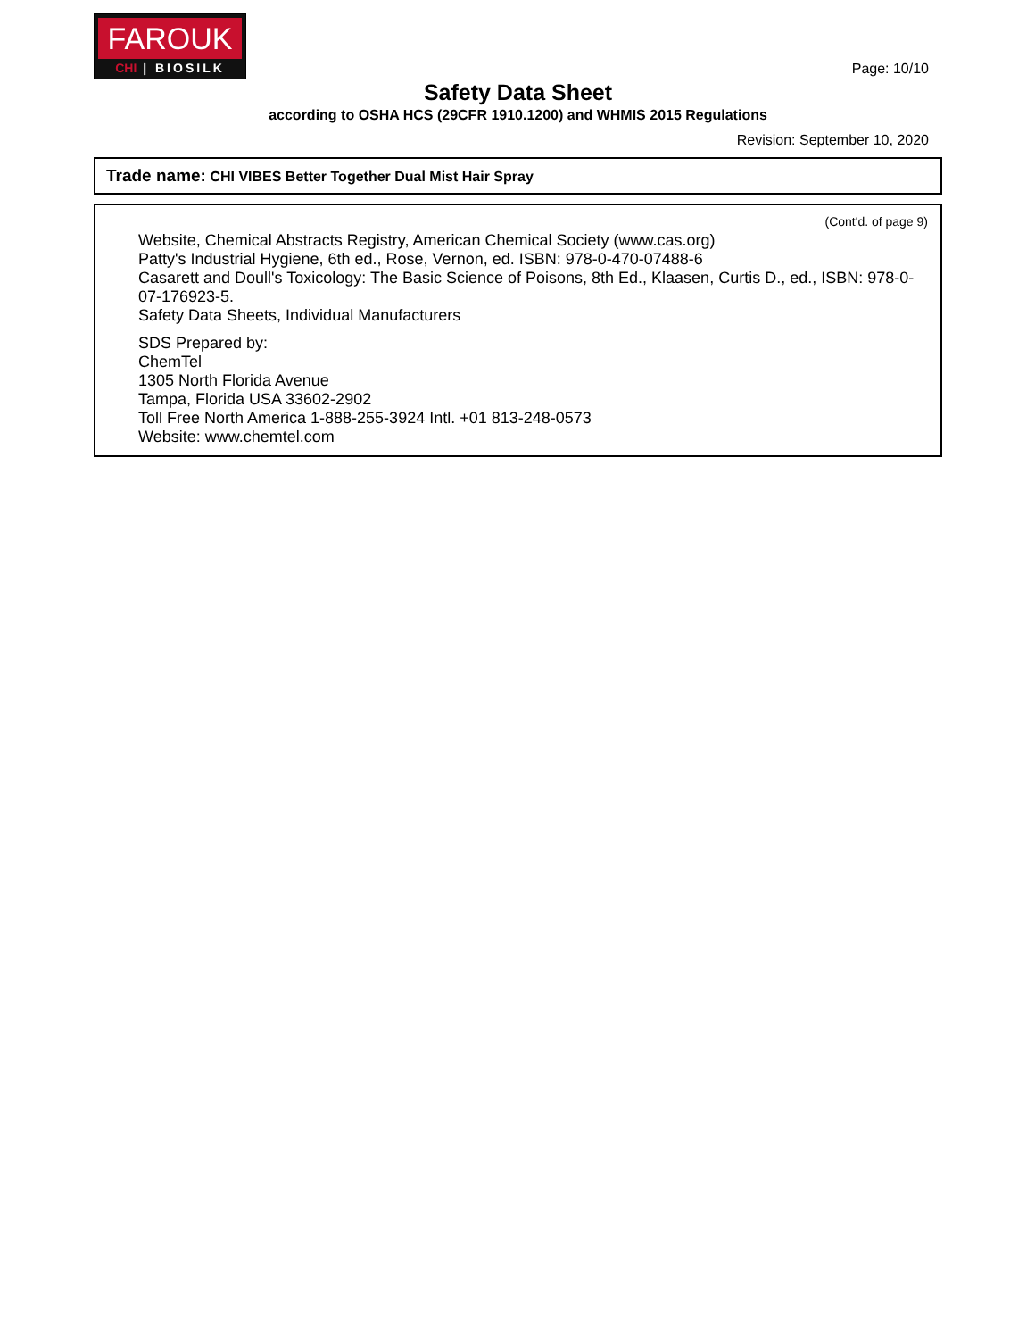FAROUK
CHI | BIOSILK
Page: 10/10
Safety Data Sheet
according to OSHA HCS (29CFR 1910.1200) and WHMIS 2015 Regulations
Revision: September 10, 2020
Trade name: CHI VIBES Better Together Dual Mist Hair Spray
(Cont'd. of page 9)
Website, Chemical Abstracts Registry, American Chemical Society (www.cas.org)
Patty's Industrial Hygiene, 6th ed., Rose, Vernon, ed. ISBN: 978-0-470-07488-6
Casarett and Doull's Toxicology: The Basic Science of Poisons, 8th Ed., Klaasen, Curtis D., ed., ISBN: 978-0-07-176923-5.
Safety Data Sheets, Individual Manufacturers
SDS Prepared by:
ChemTel
1305 North Florida Avenue
Tampa, Florida USA 33602-2902
Toll Free North America 1-888-255-3924 Intl. +01 813-248-0573
Website: www.chemtel.com